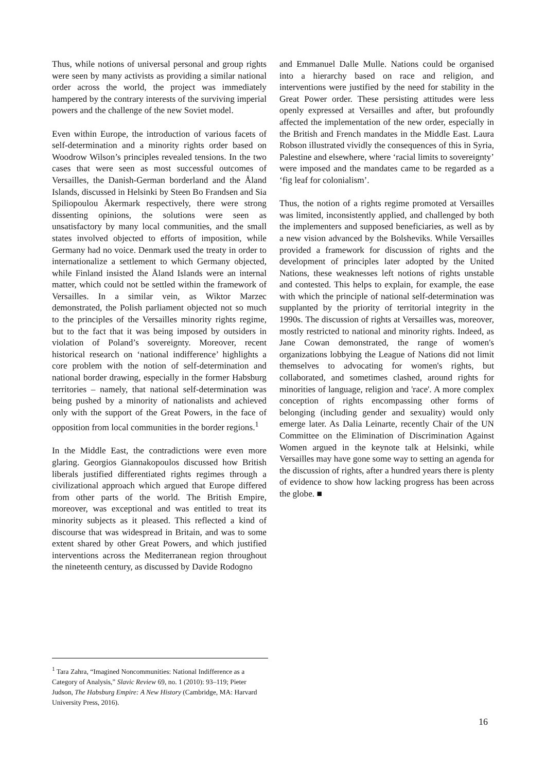Thus, while notions of universal personal and group rights were seen by many activists as providing a similar national order across the world, the project was immediately hampered by the contrary interests of the surviving imperial powers and the challenge of the new Soviet model.
Even within Europe, the introduction of various facets of self-determination and a minority rights order based on Woodrow Wilson’s principles revealed tensions. In the two cases that were seen as most successful outcomes of Versailles, the Danish-German borderland and the Åland Islands, discussed in Helsinki by Steen Bo Frandsen and Sia Spiliopoulou Åkermark respectively, there were strong dissenting opinions, the solutions were seen as unsatisfactory by many local communities, and the small states involved objected to efforts of imposition, while Germany had no voice. Denmark used the treaty in order to internationalize a settlement to which Germany objected, while Finland insisted the Åland Islands were an internal matter, which could not be settled within the framework of Versailles. In a similar vein, as Wiktor Marzec demonstrated, the Polish parliament objected not so much to the principles of the Versailles minority rights regime, but to the fact that it was being imposed by outsiders in violation of Poland’s sovereignty. Moreover, recent historical research on ‘national indifference’ highlights a core problem with the notion of self-determination and national border drawing, especially in the former Habsburg territories – namely, that national self-determination was being pushed by a minority of nationalists and achieved only with the support of the Great Powers, in the face of opposition from local communities in the border regions.<sup>1</sup>
In the Middle East, the contradictions were even more glaring. Georgios Giannakopoulos discussed how British liberals justified differentiated rights regimes through a civilizational approach which argued that Europe differed from other parts of the world. The British Empire, moreover, was exceptional and was entitled to treat its minority subjects as it pleased. This reflected a kind of discourse that was widespread in Britain, and was to some extent shared by other Great Powers, and which justified interventions across the Mediterranean region throughout the nineteenth century, as discussed by Davide Rodogno
and Emmanuel Dalle Mulle. Nations could be organised into a hierarchy based on race and religion, and interventions were justified by the need for stability in the Great Power order. These persisting attitudes were less openly expressed at Versailles and after, but profoundly affected the implementation of the new order, especially in the British and French mandates in the Middle East. Laura Robson illustrated vividly the consequences of this in Syria, Palestine and elsewhere, where ‘racial limits to sovereignty’ were imposed and the mandates came to be regarded as a ‘fig leaf for colonialism’.
Thus, the notion of a rights regime promoted at Versailles was limited, inconsistently applied, and challenged by both the implementers and supposed beneficiaries, as well as by a new vision advanced by the Bolsheviks. While Versailles provided a framework for discussion of rights and the development of principles later adopted by the United Nations, these weaknesses left notions of rights unstable and contested. This helps to explain, for example, the ease with which the principle of national self-determination was supplanted by the priority of territorial integrity in the 1990s. The discussion of rights at Versailles was, moreover, mostly restricted to national and minority rights. Indeed, as Jane Cowan demonstrated, the range of women's organizations lobbying the League of Nations did not limit themselves to advocating for women's rights, but collaborated, and sometimes clashed, around rights for minorities of language, religion and 'race'. A more complex conception of rights encompassing other forms of belonging (including gender and sexuality) would only emerge later. As Dalia Leinarte, recently Chair of the UN Committee on the Elimination of Discrimination Against Women argued in the keynote talk at Helsinki, while Versailles may have gone some way to setting an agenda for the discussion of rights, after a hundred years there is plenty of evidence to show how lacking progress has been across the globe. ■
<sup>1</sup> Tara Zahra, “Imagined Noncommunities: National Indifference as a Category of Analysis,” Slavic Review 69, no. 1 (2010): 93–119; Pieter Judson, The Habsburg Empire: A New History (Cambridge, MA: Harvard University Press, 2016).
16